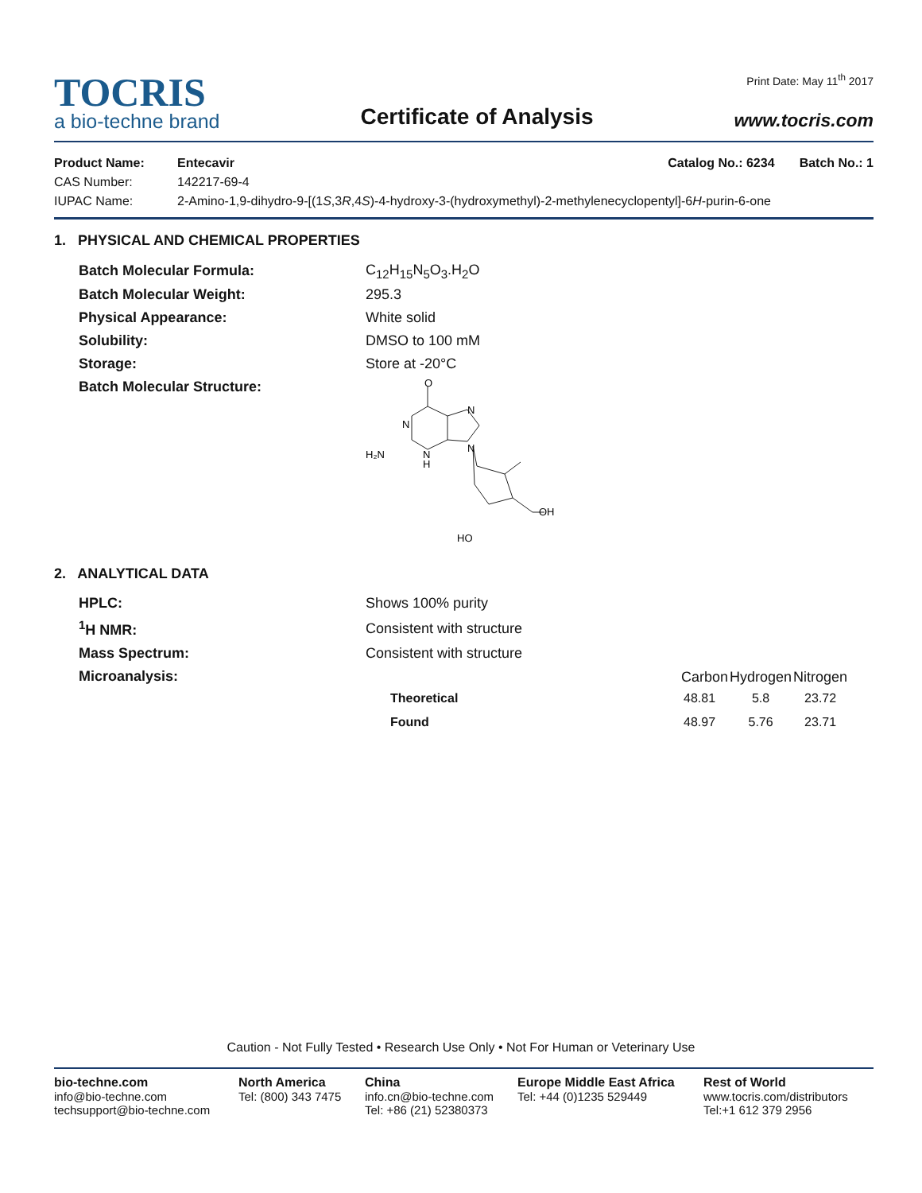TOCRIS
a bio-techne brand
Certificate of Analysis
Print Date: May 11<sup>th</sup> 2017
www.tocris.com
| Product Name: | Entecavir | Catalog No.: 6234 Batch No.: 1 |
| CAS Number: | 142217-69-4 | |
| IUPAC Name: | 2-Amino-1,9-dihydro-9-[(1 S ,3 R ,4 S )-4-hydroxy-3-(hydroxymethyl)-2-methylenecyclopentyl]-6 H -purin-6-one | |
1. PHYSICAL AND CHEMICAL PROPERTIES
| Batch Molecular Formula: | C<sub>12</sub>H<sub>15</sub>N<sub>5</sub>O<sub>3</sub>.H<sub>2</sub>O |
| Batch Molecular Weight: | 295.3 |
| Physical Appearance: | White solid |
| Solubility: | DMSO to 100 mM |
| Storage: | Store at -20°C |
| Batch Molecular Structure: | O N N N N H H₂N OH HO |
2. ANALYTICAL DATA
| HPLC: | Shows 100% purity |
| <sup>1</sup>H NMR: | Consistent with structure |
| Mass Spectrum: | Consistent with structure |
| Microanalysis: | / / Carbon / Hydrogen / Nitrogen / / --- / --- / --- / --- / / Theoretical / 48.81 / 5.8 / 23.72 / / Found / 48.97 / 5.76 / 23.71 / |
Caution - Not Fully Tested • Research Use Only • Not For Human or Veterinary Use
bio-techne.com
info@bio-techne.com
techsupport@bio-techne.com
North America
Tel: (800) 343 7475
China
info.cn@bio-techne.com
Tel: +86 (21) 52380373
Europe Middle East Africa
Tel: +44 (0)1235 529449
Rest of World
www.tocris.com/distributors
Tel:+1 612 379 2956